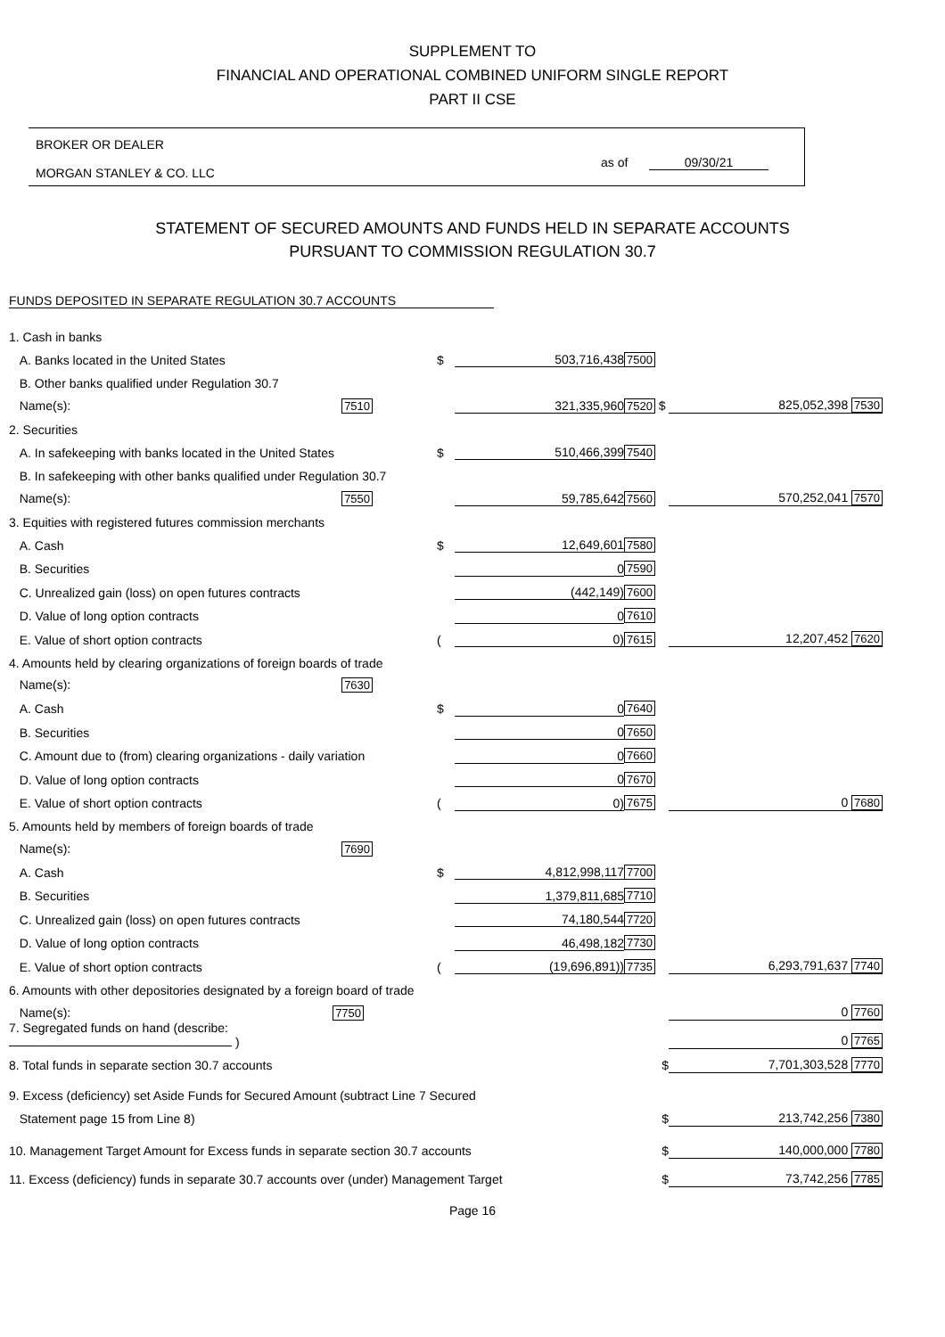SUPPLEMENT TO
FINANCIAL AND OPERATIONAL COMBINED UNIFORM SINGLE REPORT
PART II CSE
BROKER OR DEALER
MORGAN STANLEY & CO. LLC
as of 09/30/21
STATEMENT OF SECURED AMOUNTS AND FUNDS HELD IN SEPARATE ACCOUNTS
PURSUANT TO COMMISSION REGULATION 30.7
FUNDS DEPOSITED IN SEPARATE REGULATION 30.7 ACCOUNTS
| 1. Cash in banks | | | | |
| A. Banks located in the United States | $ | 503,716,438 | 7500 | |
| B. Other banks qualified under Regulation 30.7 | | | | |
| Name(s): 7510 | | 321,335,960 | 7520 $ | 825,052,398 7530 |
| 2. Securities | | | | |
| A. In safekeeping with banks located in the United States | $ | 510,466,399 | 7540 | |
| B. In safekeeping with other banks qualified under Regulation 30.7 | | | | |
| Name(s): 7550 | | 59,785,642 | 7560 | 570,252,041 7570 |
| 3. Equities with registered futures commission merchants | | | | |
| A. Cash | $ | 12,649,601 | 7580 | |
| B. Securities | | 0 | 7590 | |
| C. Unrealized gain (loss) on open futures contracts | | (442,149) | 7600 | |
| D. Value of long option contracts | | 0 | 7610 | |
| E. Value of short option contracts | ( | 0) | 7615 | 12,207,452 7620 |
| 4. Amounts held by clearing organizations of foreign boards of trade | | | | |
| Name(s): 7630 | | | | |
| A. Cash | $ | 0 | 7640 | |
| B. Securities | | 0 | 7650 | |
| C. Amount due to (from) clearing organizations - daily variation | | 0 | 7660 | |
| D. Value of long option contracts | | 0 | 7670 | |
| E. Value of short option contracts | ( | 0) | 7675 | 0 7680 |
| 5. Amounts held by members of foreign boards of trade | | | | |
| Name(s): 7690 | | | | |
| A. Cash | $ | 4,812,998,117 | 7700 | |
| B. Securities | | 1,379,811,685 | 7710 | |
| C. Unrealized gain (loss) on open futures contracts | | 74,180,544 | 7720 | |
| D. Value of long option contracts | | 46,498,182 | 7730 | |
| E. Value of short option contracts | ( | (19,696,891)) | 7735 | 6,293,791,637 7740 |
| 6. Amounts with other depositories designated by a foreign board of trade | | | | |
| Name(s): 7750 | | | | 0 7760 |
| 7. Segregated funds on hand (describe: ) | | | | 0 7765 |
| 8. Total funds in separate section 30.7 accounts | | | $ | 7,701,303,528 7770 |
| 9. Excess (deficiency) set Aside Funds for Secured Amount (subtract Line 7 Secured | | | | |
| Statement page 15 from Line 8) | | | $ | 213,742,256 7380 |
| 10. Management Target Amount for Excess funds in separate section 30.7 accounts | | | $ | 140,000,000 7780 |
| 11. Excess (deficiency) funds in separate 30.7 accounts over (under) Management Target | | | $ | 73,742,256 7785 |
Page 16